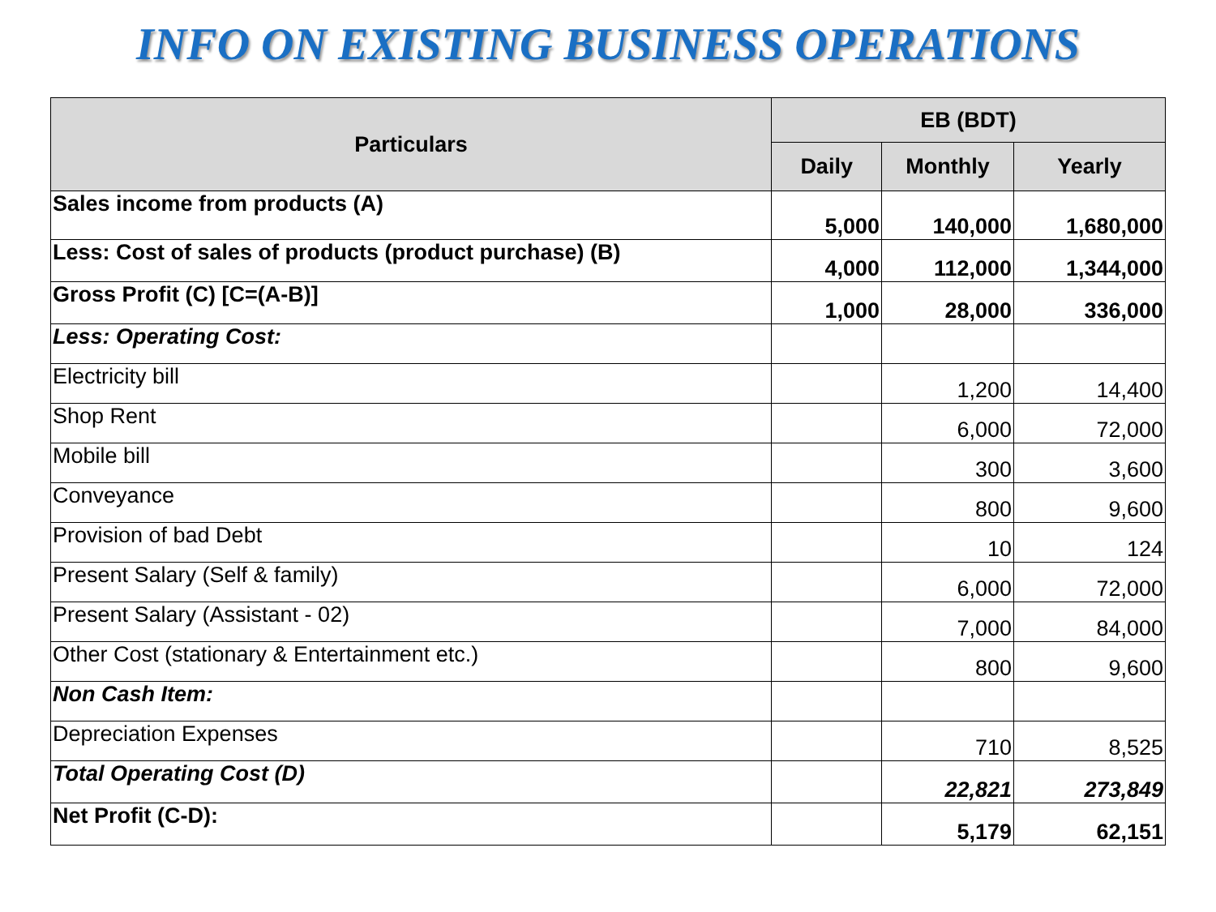INFO ON EXISTING BUSINESS OPERATIONS
| Particulars | EB (BDT) | | |
| --- | --- | --- | --- |
| | Daily | Monthly | Yearly |
| Sales income from products (A) | 5,000 | 140,000 | 1,680,000 |
| Less: Cost of sales of products (product purchase) (B) | 4,000 | 112,000 | 1,344,000 |
| Gross Profit (C) [C=(A-B)] | 1,000 | 28,000 | 336,000 |
| Less: Operating Cost: | | | |
| Electricity bill | | 1,200 | 14,400 |
| Shop Rent | | 6,000 | 72,000 |
| Mobile bill | | 300 | 3,600 |
| Conveyance | | 800 | 9,600 |
| Provision of bad Debt | | 10 | 124 |
| Present Salary (Self & family) | | 6,000 | 72,000 |
| Present Salary (Assistant - 02) | | 7,000 | 84,000 |
| Other Cost (stationary & Entertainment etc.) | | 800 | 9,600 |
| Non Cash Item: | | | |
| Depreciation Expenses | | 710 | 8,525 |
| Total Operating Cost (D) | | 22,821 | 273,849 |
| Net Profit (C-D): | | 5,179 | 62,151 |